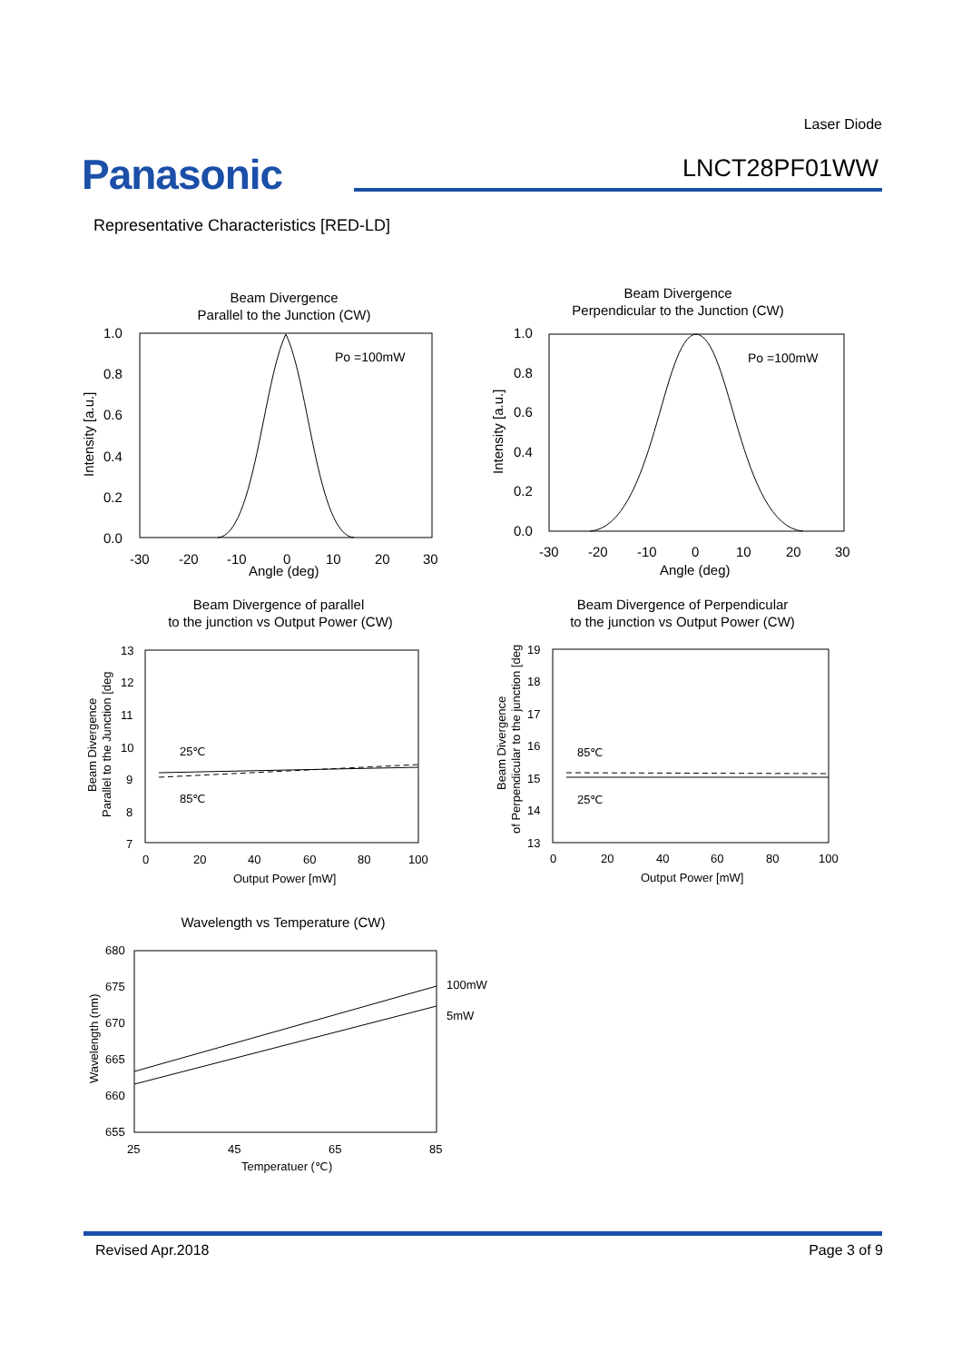Laser Diode
Panasonic LNCT28PF01WW
Representative Characteristics [RED-LD]
Beam Divergence
Parallel to the Junction (CW)
Po =100mW
1.0
0.8
0.6
0.4
0.2
0.0
-30
-20
-10
0
10
20
30
Angle (deg)
Intensity [a.u.]
Beam Divergence
Perpendicular to the Junction (CW)
Po =100mW
1.0
0.8
0.6
0.4
0.2
0.0
-30
-20
-10
0
10
20
30
Angle (deg)
Intensity [a.u.]
Beam Divergence of parallel
to the junction vs Output Power (CW)
13
12
11
10
9
8
7
0
20
40
60
80
100
Output Power [mW]
25℃
85℃
Beam Divergence
Parallel to the Junction [deg
Beam Divergence of Perpendicular
to the junction vs Output Power (CW)
19
18
17
16
15
14
13
0
20
40
60
80
100
Output Power [mW]
85℃
25℃
Beam Divergence
of Perpendicular to the junction [deg
Wavelength vs Temperature (CW)
680
675
670
665
660
655
25
45
65
85
Temperatuer (℃)
100mW
5mW
Wavelength (nm)
Revised Apr.2018 Page 3 of 9